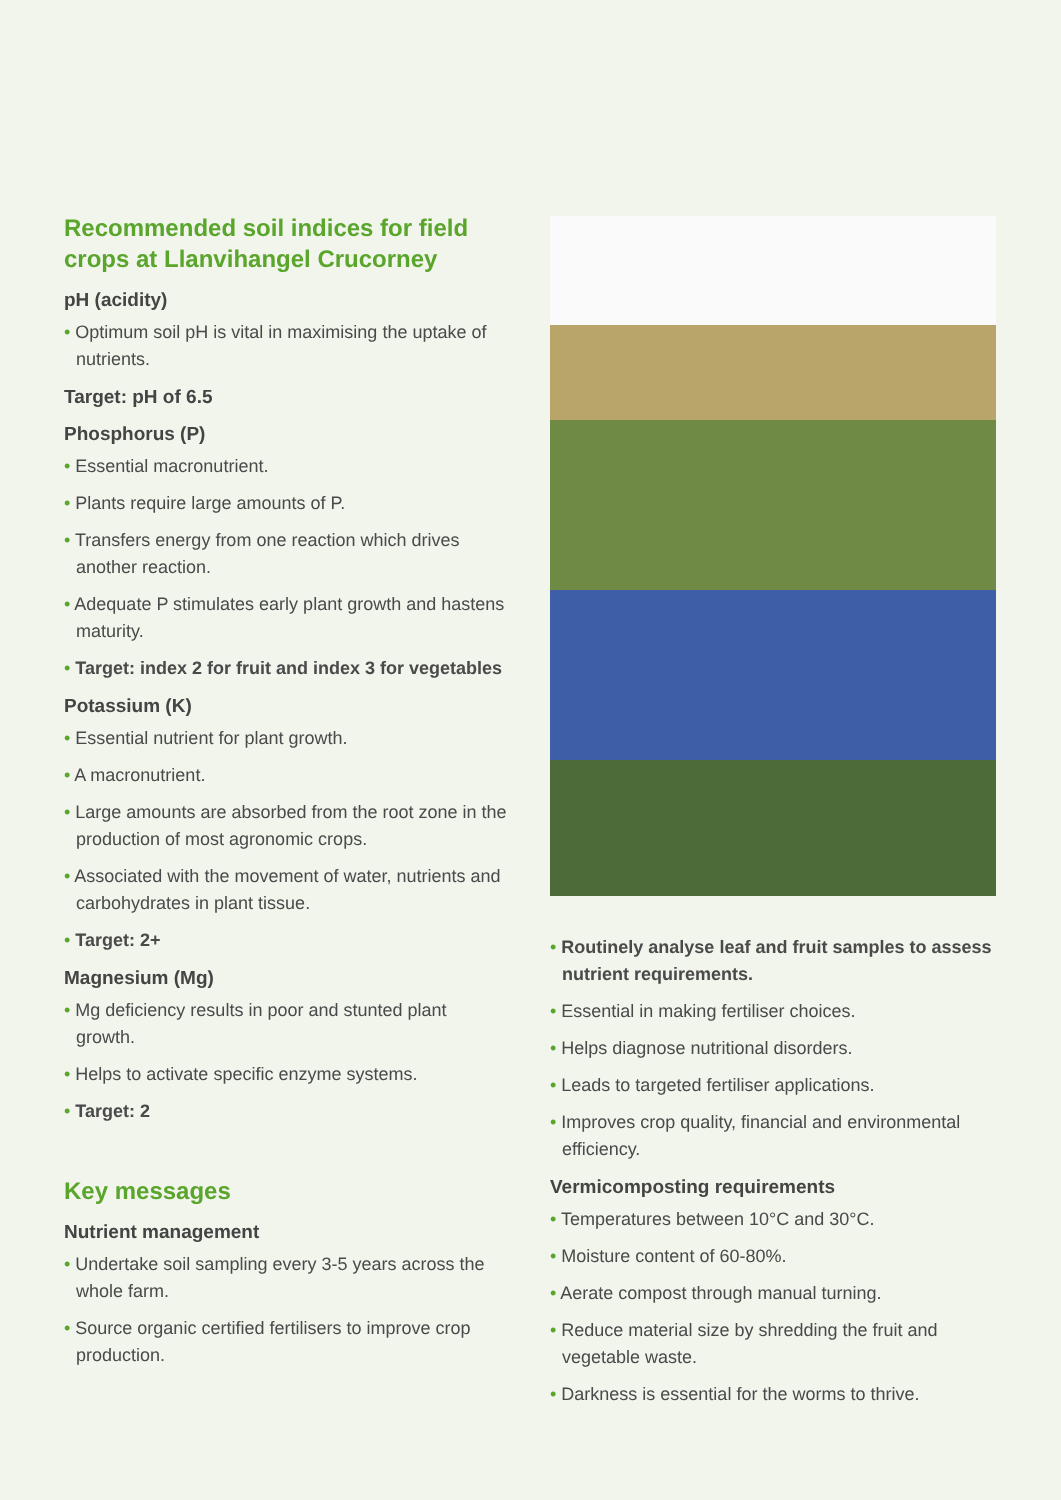Recommended soil indices for field crops at Llanvihangel Crucorney
pH (acidity)
• Optimum soil pH is vital in maximising the uptake of nutrients.
Target: pH of 6.5
Phosphorus (P)
• Essential macronutrient.
• Plants require large amounts of P.
• Transfers energy from one reaction which drives another reaction.
• Adequate P stimulates early plant growth and hastens maturity.
• Target: index 2 for fruit and index 3 for vegetables
Potassium (K)
• Essential nutrient for plant growth.
• A macronutrient.
• Large amounts are absorbed from the root zone in the production of most agronomic crops.
• Associated with the movement of water, nutrients and carbohydrates in plant tissue.
• Target: 2+
Magnesium (Mg)
• Mg deficiency results in poor and stunted plant growth.
• Helps to activate specific enzyme systems.
• Target: 2
Key messages
Nutrient management
• Undertake soil sampling every 3-5 years across the whole farm.
• Source organic certified fertilisers to improve crop production.
• Routinely analyse leaf and fruit samples to assess nutrient requirements.
• Essential in making fertiliser choices.
• Helps diagnose nutritional disorders.
• Leads to targeted fertiliser applications.
• Improves crop quality, financial and environmental efficiency.
Vermicomposting requirements
• Temperatures between 10°C and 30°C.
• Moisture content of 60-80%.
• Aerate compost through manual turning.
• Reduce material size by shredding the fruit and vegetable waste.
• Darkness is essential for the worms to thrive.